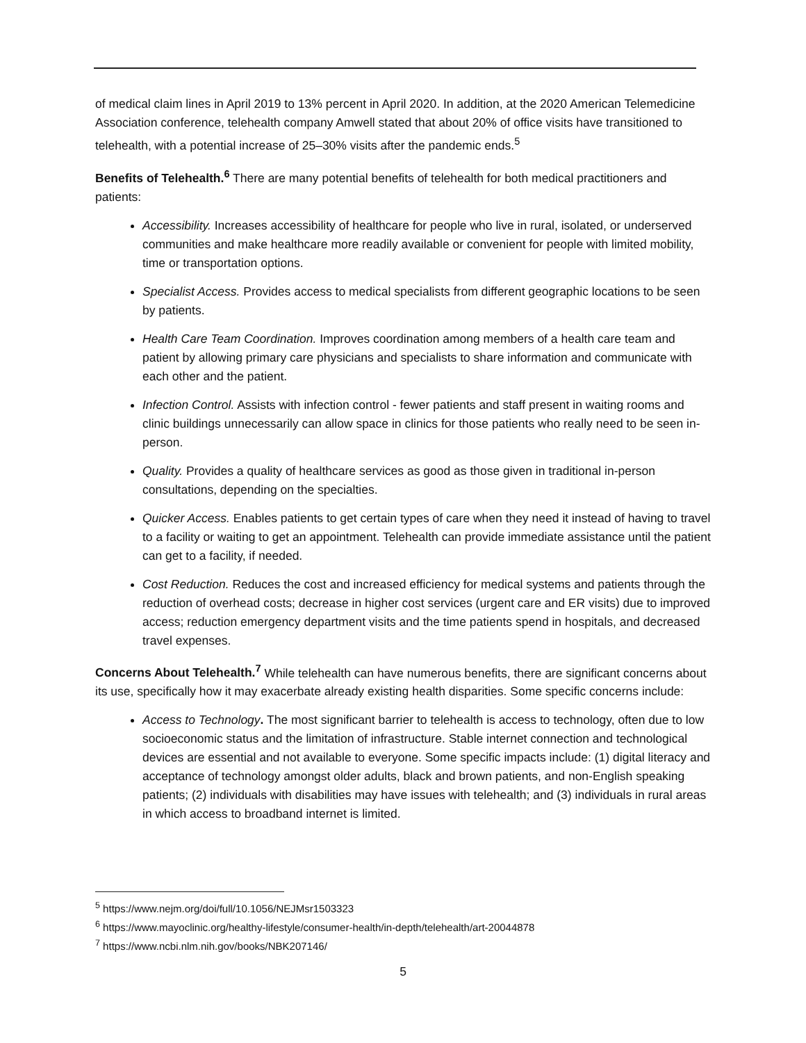of medical claim lines in April 2019 to 13% percent in April 2020. In addition, at the 2020 American Telemedicine Association conference, telehealth company Amwell stated that about 20% of office visits have transitioned to telehealth, with a potential increase of 25–30% visits after the pandemic ends.<sup>5</sup>
Benefits of Telehealth.<sup>6</sup> There are many potential benefits of telehealth for both medical practitioners and patients:
Accessibility. Increases accessibility of healthcare for people who live in rural, isolated, or underserved communities and make healthcare more readily available or convenient for people with limited mobility, time or transportation options.
Specialist Access. Provides access to medical specialists from different geographic locations to be seen by patients.
Health Care Team Coordination. Improves coordination among members of a health care team and patient by allowing primary care physicians and specialists to share information and communicate with each other and the patient.
Infection Control. Assists with infection control - fewer patients and staff present in waiting rooms and clinic buildings unnecessarily can allow space in clinics for those patients who really need to be seen in-person.
Quality. Provides a quality of healthcare services as good as those given in traditional in-person consultations, depending on the specialties.
Quicker Access. Enables patients to get certain types of care when they need it instead of having to travel to a facility or waiting to get an appointment. Telehealth can provide immediate assistance until the patient can get to a facility, if needed.
Cost Reduction. Reduces the cost and increased efficiency for medical systems and patients through the reduction of overhead costs; decrease in higher cost services (urgent care and ER visits) due to improved access; reduction emergency department visits and the time patients spend in hospitals, and decreased travel expenses.
Concerns About Telehealth.<sup>7</sup> While telehealth can have numerous benefits, there are significant concerns about its use, specifically how it may exacerbate already existing health disparities. Some specific concerns include:
Access to Technology. The most significant barrier to telehealth is access to technology, often due to low socioeconomic status and the limitation of infrastructure. Stable internet connection and technological devices are essential and not available to everyone. Some specific impacts include: (1) digital literacy and acceptance of technology amongst older adults, black and brown patients, and non-English speaking patients; (2) individuals with disabilities may have issues with telehealth; and (3) individuals in rural areas in which access to broadband internet is limited.
<sup>5</sup> https://www.nejm.org/doi/full/10.1056/NEJMsr1503323
<sup>6</sup> https://www.mayoclinic.org/healthy-lifestyle/consumer-health/in-depth/telehealth/art-20044878
<sup>7</sup> https://www.ncbi.nlm.nih.gov/books/NBK207146/
5